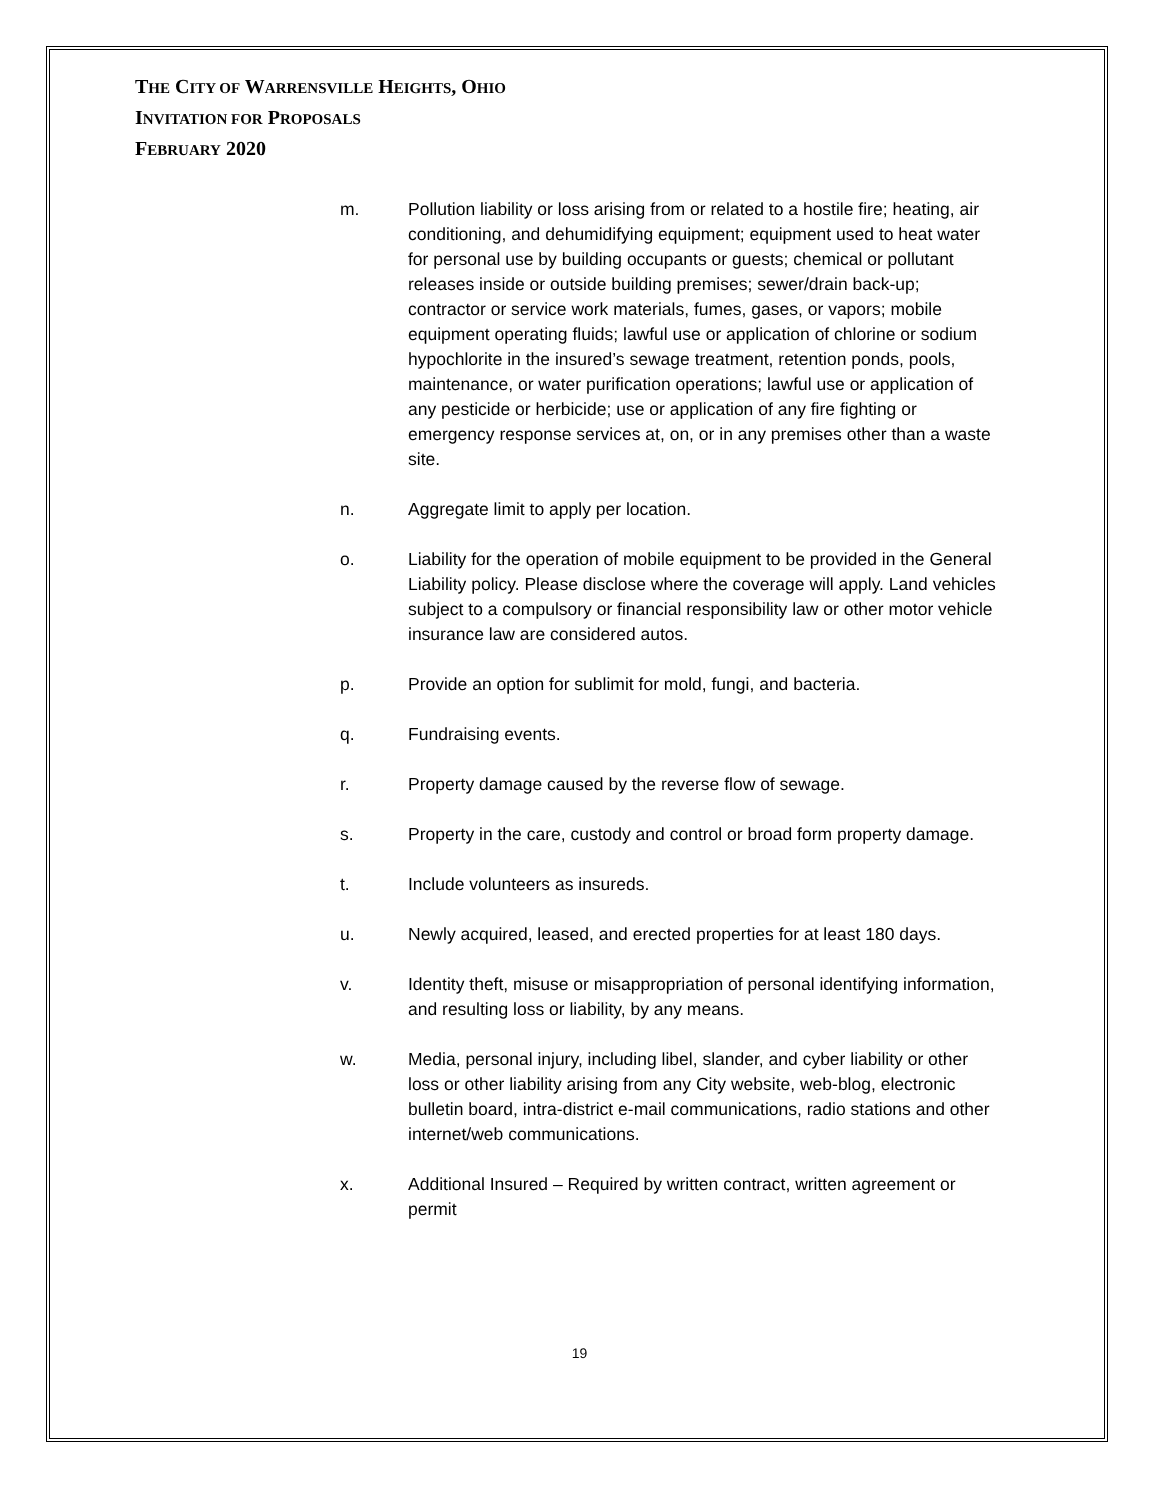THE CITY OF WARRENSVILLE HEIGHTS, OHIO
INVITATION FOR PROPOSALS
FEBRUARY 2020
m. Pollution liability or loss arising from or related to a hostile fire; heating, air conditioning, and dehumidifying equipment; equipment used to heat water for personal use by building occupants or guests; chemical or pollutant releases inside or outside building premises; sewer/drain back-up; contractor or service work materials, fumes, gases, or vapors; mobile equipment operating fluids; lawful use or application of chlorine or sodium hypochlorite in the insured’s sewage treatment, retention ponds, pools, maintenance, or water purification operations; lawful use or application of any pesticide or herbicide; use or application of any fire fighting or emergency response services at, on, or in any premises other than a waste site.
n. Aggregate limit to apply per location.
o. Liability for the operation of mobile equipment to be provided in the General Liability policy. Please disclose where the coverage will apply. Land vehicles subject to a compulsory or financial responsibility law or other motor vehicle insurance law are considered autos.
p. Provide an option for sublimit for mold, fungi, and bacteria.
q. Fundraising events.
r. Property damage caused by the reverse flow of sewage.
s. Property in the care, custody and control or broad form property damage.
t. Include volunteers as insureds.
u. Newly acquired, leased, and erected properties for at least 180 days.
v. Identity theft, misuse or misappropriation of personal identifying information, and resulting loss or liability, by any means.
w. Media, personal injury, including libel, slander, and cyber liability or other loss or other liability arising from any City website, web-blog, electronic bulletin board, intra-district e-mail communications, radio stations and other internet/web communications.
x. Additional Insured – Required by written contract, written agreement or permit
19